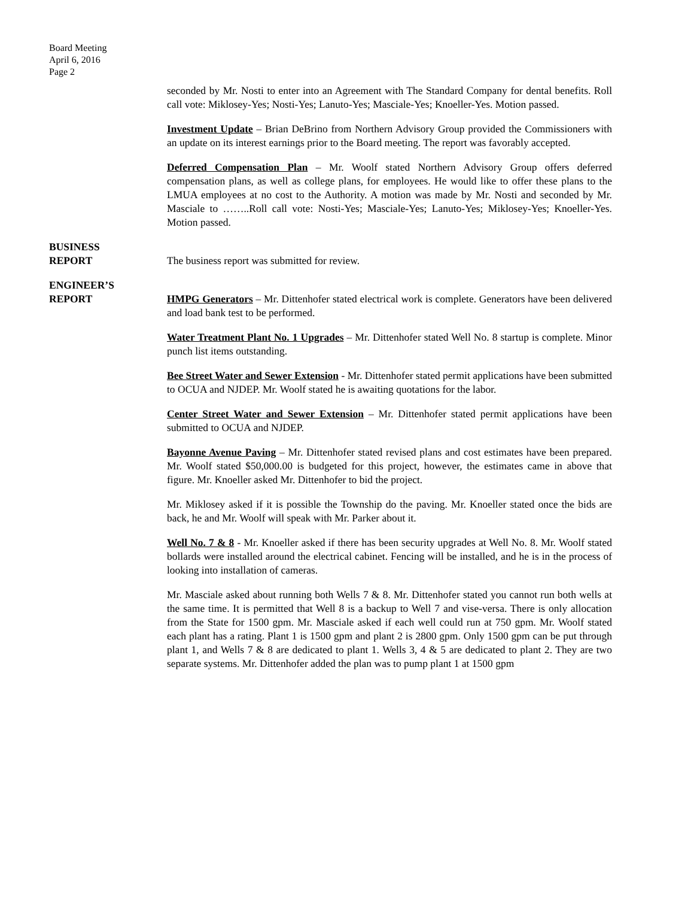Board Meeting
April 6, 2016
Page 2
seconded by Mr. Nosti to enter into an Agreement with The Standard Company for dental benefits. Roll call vote: Miklosey-Yes; Nosti-Yes; Lanuto-Yes; Masciale-Yes; Knoeller-Yes. Motion passed.
Investment Update – Brian DeBrino from Northern Advisory Group provided the Commissioners with an update on its interest earnings prior to the Board meeting. The report was favorably accepted.
Deferred Compensation Plan – Mr. Woolf stated Northern Advisory Group offers deferred compensation plans, as well as college plans, for employees. He would like to offer these plans to the LMUA employees at no cost to the Authority. A motion was made by Mr. Nosti and seconded by Mr. Masciale to ……..Roll call vote: Nosti-Yes; Masciale-Yes; Lanuto-Yes; Miklosey-Yes; Knoeller-Yes. Motion passed.
BUSINESS
REPORT
The business report was submitted for review.
ENGINEER’S
REPORT
HMPG Generators – Mr. Dittenhofer stated electrical work is complete. Generators have been delivered and load bank test to be performed.
Water Treatment Plant No. 1 Upgrades – Mr. Dittenhofer stated Well No. 8 startup is complete. Minor punch list items outstanding.
Bee Street Water and Sewer Extension - Mr. Dittenhofer stated permit applications have been submitted to OCUA and NJDEP. Mr. Woolf stated he is awaiting quotations for the labor.
Center Street Water and Sewer Extension – Mr. Dittenhofer stated permit applications have been submitted to OCUA and NJDEP.
Bayonne Avenue Paving – Mr. Dittenhofer stated revised plans and cost estimates have been prepared. Mr. Woolf stated $50,000.00 is budgeted for this project, however, the estimates came in above that figure. Mr. Knoeller asked Mr. Dittenhofer to bid the project.
Mr. Miklosey asked if it is possible the Township do the paving. Mr. Knoeller stated once the bids are back, he and Mr. Woolf will speak with Mr. Parker about it.
Well No. 7 & 8 - Mr. Knoeller asked if there has been security upgrades at Well No. 8. Mr. Woolf stated bollards were installed around the electrical cabinet. Fencing will be installed, and he is in the process of looking into installation of cameras.
Mr. Masciale asked about running both Wells 7 & 8. Mr. Dittenhofer stated you cannot run both wells at the same time. It is permitted that Well 8 is a backup to Well 7 and vise-versa. There is only allocation from the State for 1500 gpm. Mr. Masciale asked if each well could run at 750 gpm. Mr. Woolf stated each plant has a rating. Plant 1 is 1500 gpm and plant 2 is 2800 gpm. Only 1500 gpm can be put through plant 1, and Wells 7 & 8 are dedicated to plant 1. Wells 3, 4 & 5 are dedicated to plant 2. They are two separate systems. Mr. Dittenhofer added the plan was to pump plant 1 at 1500 gpm